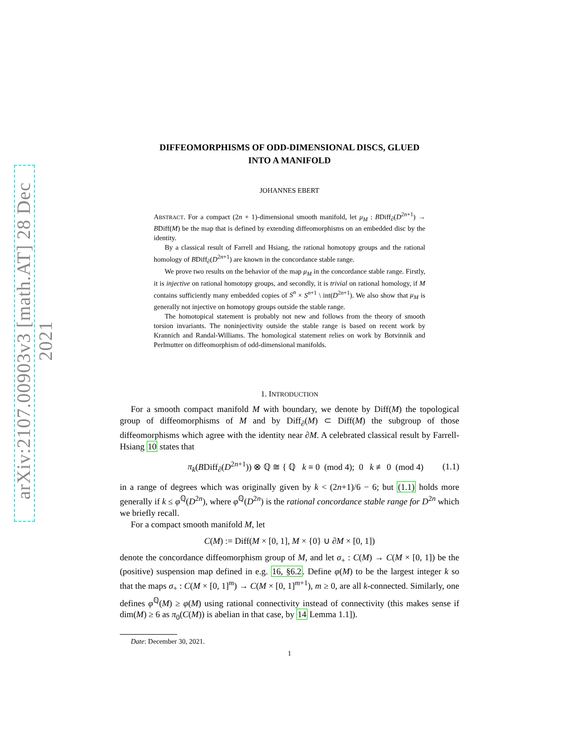arXiv:2107.00903v3 [math.AT] 28 Dec 2021
DIFFEOMORPHISMS OF ODD-DIMENSIONAL DISCS, GLUED
INTO A MANIFOLD
JOHANNES EBERT
ABSTRACT. For a compact (2n + 1)-dimensional smooth manifold, let μ<sub>M</sub> : BDiff<sub>∂</sub>(D<sup>2n+1</sup>) → BDiff(M) be the map that is defined by extending diffeomorphisms on an embedded disc by the identity.
By a classical result of Farrell and Hsiang, the rational homotopy groups and the rational homology of BDiff<sub>∂</sub>(D<sup>2n+1</sup>) are known in the concordance stable range.
We prove two results on the behavior of the map μ<sub>M</sub> in the concordance stable range. Firstly, it is injective on rational homotopy groups, and secondly, it is trivial on rational homology, if M contains sufficiently many embedded copies of S<sup>n</sup> × S<sup>n+1</sup> \ int(D<sup>2n+1</sup>). We also show that μ<sub>M</sub> is generally not injective on homotopy groups outside the stable range.
The homotopical statement is probably not new and follows from the theory of smooth torsion invariants. The noninjectivity outside the stable range is based on recent work by Krannich and Randal-Williams. The homological statement relies on work by Botvinnik and Perlmutter on diffeomorphism of odd-dimensional manifolds.
1. INTRODUCTION
For a smooth compact manifold M with boundary, we denote by Diff(M) the topological group of diffeomorphisms of M and by Diff<sub>∂</sub>(M) ⊂ Diff(M) the subgroup of those diffeomorphisms which agree with the identity near ∂M. A celebrated classical result by Farrell-Hsiang 10 states that
π<sub>k</sub>(BDiff<sub>∂</sub>(D<sup>2n+1</sup>)) ⊗ ℚ ≅ { ℚ k ≡ 0 (mod 4); 0 k ≢ 0 (mod 4) (1.1)
in a range of degrees which was originally given by k < (2n+1)/6 − 6; but (1.1) holds more generally if k ≤ φ<sup>ℚ</sup>(D<sup>2n</sup>), where φ<sup>ℚ</sup>(D<sup>2n</sup>) is the rational concordance stable range for D<sup>2n</sup> which we briefly recall.
For a compact smooth manifold M, let
C(M) := Diff(M × [0, 1], M × {0} ∪ ∂M × [0, 1])
denote the concordance diffeomorphism group of M, and let σ<sub>+</sub> : C(M) → C(M × [0, 1]) be the (positive) suspension map defined in e.g. 16, §6.2. Define φ(M) to be the largest integer k so that the maps σ<sub>+</sub> : C(M × [0, 1]<sup>m</sup>) → C(M × [0, 1]<sup>m+1</sup>), m ≥ 0, are all k-connected. Similarly, one defines φ<sup>ℚ</sup>(M) ≥ φ(M) using rational connectivity instead of connectivity (this makes sense if dim(M) ≥ 6 as π<sub>0</sub>(C(M)) is abelian in that case, by 14 Lemma 1.1]).
Date: December 30, 2021.
1